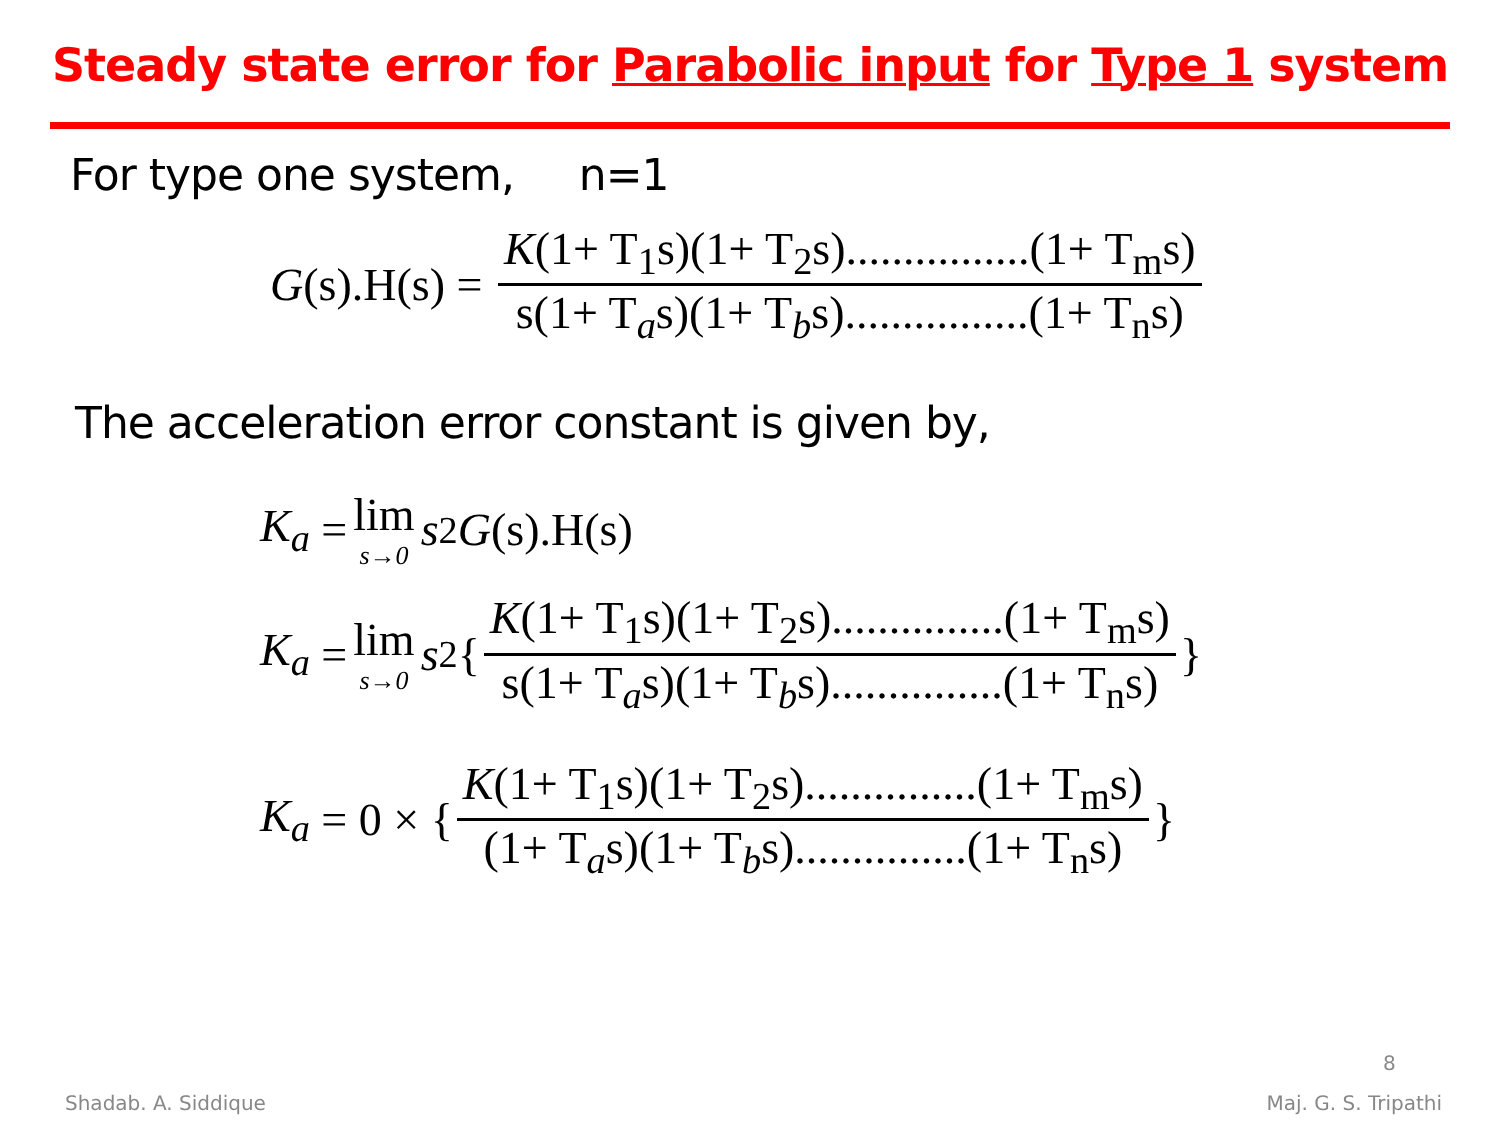Steady state error for Parabolic input for Type 1 system
For type one system, n=1
G (s).H(s) = K(1+ T<sub>1</sub>s)(1+ T<sub>2</sub>s)................(1+ T<sub>m</sub>s) s(1+ T<sub>a</sub>s)(1+ T<sub>b</sub>s)................(1+ T<sub>n</sub>s)
The acceleration error constant is given by,
K<sub>a</sub> = lim s→0 s<sup>2</sup> G (s).H(s)
K<sub>a</sub> = lim s→0 s<sup>2</sup>{ K(1+ T<sub>1</sub>s)(1+ T<sub>2</sub>s)...............(1+ T<sub>m</sub>s) s(1+ T<sub>a</sub>s)(1+ T<sub>b</sub>s)...............(1+ T<sub>n</sub>s) }
K<sub>a</sub> = 0 × { K(1+ T<sub>1</sub>s)(1+ T<sub>2</sub>s)...............(1+ T<sub>m</sub>s) (1+ T<sub>a</sub>s)(1+ T<sub>b</sub>s)...............(1+ T<sub>n</sub>s) }
8
Shadab. A. Siddique Maj. G. S. Tripathi